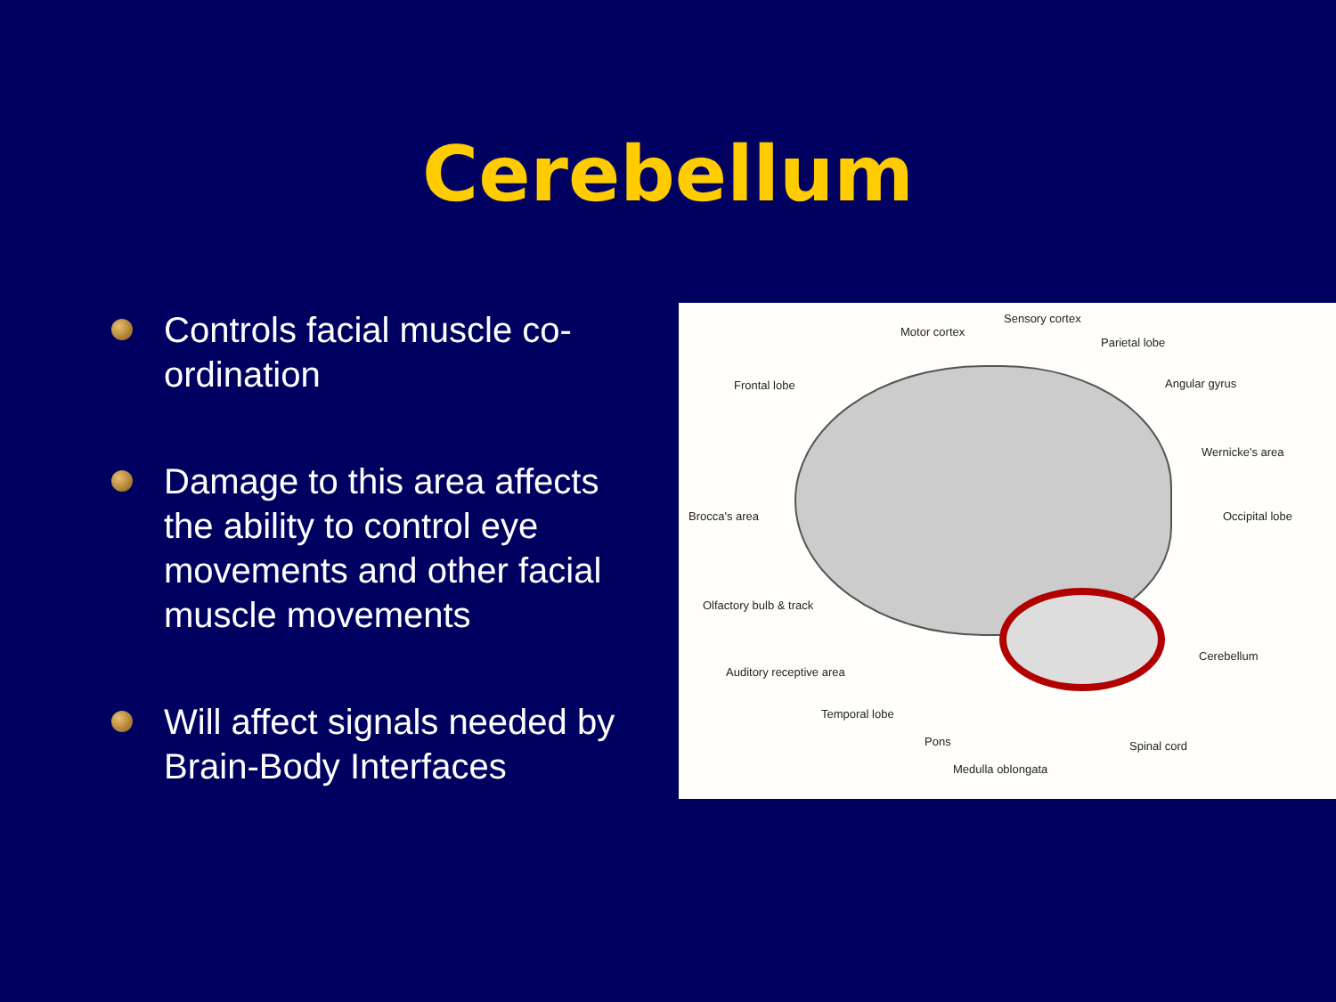Cerebellum
Controls facial muscle co-ordination
Damage to this area affects the ability to control eye movements and other facial muscle movements
Will affect signals needed by Brain-Body Interfaces
Sensory cortex
Motor cortex
Parietal lobe
Frontal lobe Angular gyrus
Wernicke's area
Brocca's area Occipital lobe
Olfactory bulb & track
Cerebellum
Auditory receptive area
Temporal lobe
Pons Spinal cord
Medulla oblongata